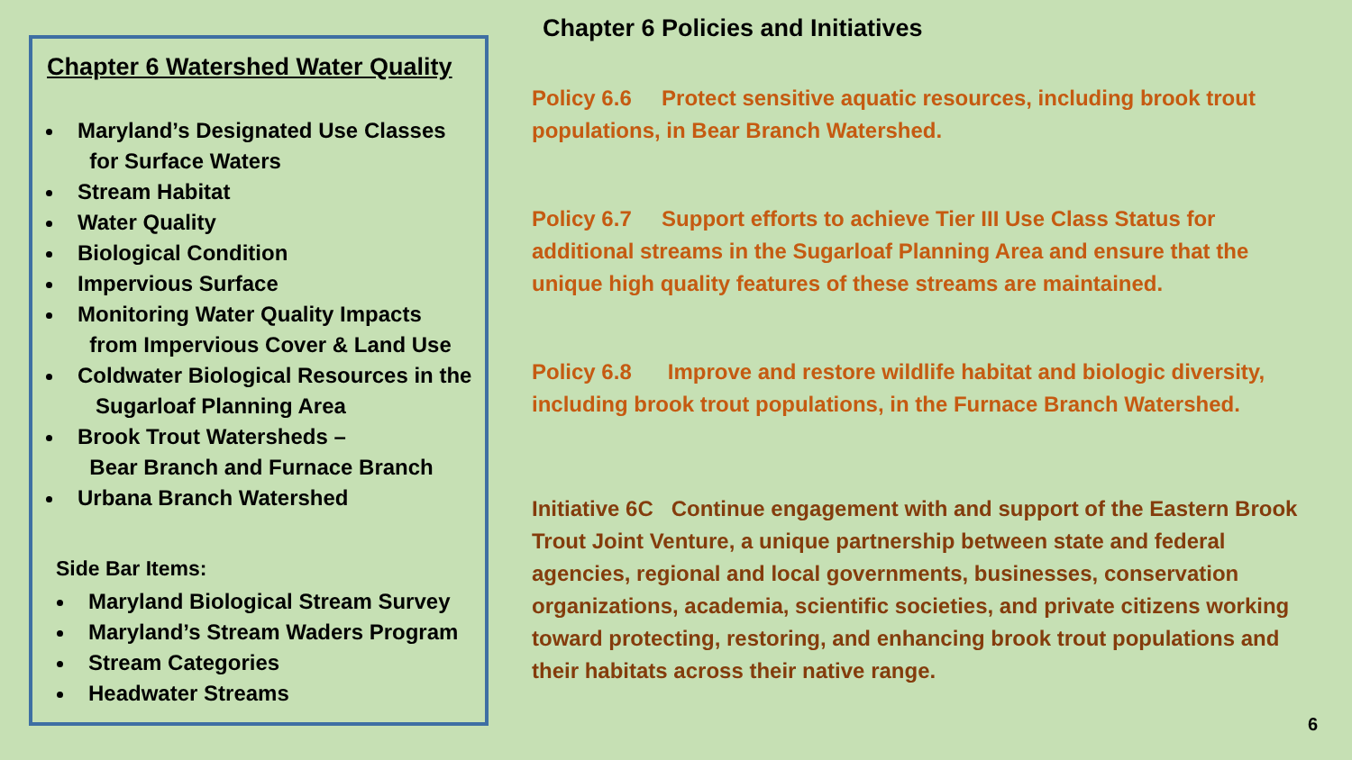Chapter 6 Watershed Water Quality
Maryland’s Designated Use Classes
for Surface Waters
Stream Habitat
Water Quality
Biological Condition
Impervious Surface
Monitoring Water Quality Impacts
from Impervious Cover & Land Use
Coldwater Biological Resources in the
Sugarloaf Planning Area
Brook Trout Watersheds –
Bear Branch and Furnace Branch
Urbana Branch Watershed
Side Bar Items:
Maryland Biological Stream Survey
Maryland’s Stream Waders Program
Stream Categories
Headwater Streams
Chapter 6 Policies and Initiatives
Policy 6.6 Protect sensitive aquatic resources, including brook trout populations, in Bear Branch Watershed.
Policy 6.7 Support efforts to achieve Tier III Use Class Status for additional streams in the Sugarloaf Planning Area and ensure that the unique high quality features of these streams are maintained.
Policy 6.8 Improve and restore wildlife habitat and biologic diversity, including brook trout populations, in the Furnace Branch Watershed.
Initiative 6C Continue engagement with and support of the Eastern Brook Trout Joint Venture, a unique partnership between state and federal agencies, regional and local governments, businesses, conservation organizations, academia, scientific societies, and private citizens working toward protecting, restoring, and enhancing brook trout populations and their habitats across their native range.
6